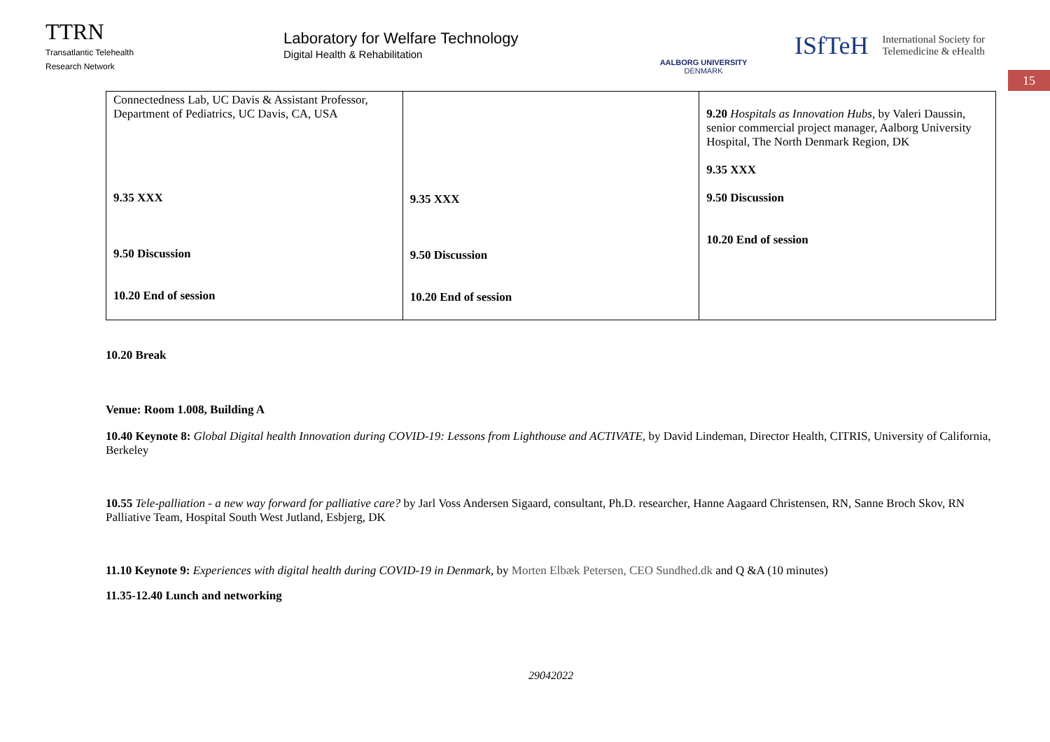TTRN
Transatlantic Telehealth
Research Network
Laboratory for Welfare Technology
Digital Health & Rehabilitation
AALBORG UNIVERSITY
DENMARK
ISfTeH International Society for
Telemedicine & eHealth
15
| Connectedness Lab, UC Davis & Assistant Professor, Department of Pediatrics, UC Davis, CA, USA 9.35 XXX 9.50 Discussion 10.20 End of session | 9.35 XXX 9.50 Discussion 10.20 End of session | 9.20 Hospitals as Innovation Hubs, by Valeri Daussin, senior commercial project manager, Aalborg University Hospital, The North Denmark Region, DK 9.35 XXX 9.50 Discussion 10.20 End of session |
10.20 Break
Venue: Room 1.008, Building A
10.40 Keynote 8: Global Digital health Innovation during COVID-19: Lessons from Lighthouse and ACTIVATE, by David Lindeman, Director Health, CITRIS, University of California, Berkeley
10.55 Tele-palliation - a new way forward for palliative care? by Jarl Voss Andersen Sigaard, consultant, Ph.D. researcher, Hanne Aagaard Christensen, RN, Sanne Broch Skov, RN Palliative Team, Hospital South West Jutland, Esbjerg, DK
11.10 Keynote 9: Experiences with digital health during COVID-19 in Denmark, by Morten Elbæk Petersen, CEO Sundhed.dk and Q &A (10 minutes)
11.35-12.40 Lunch and networking
29042022